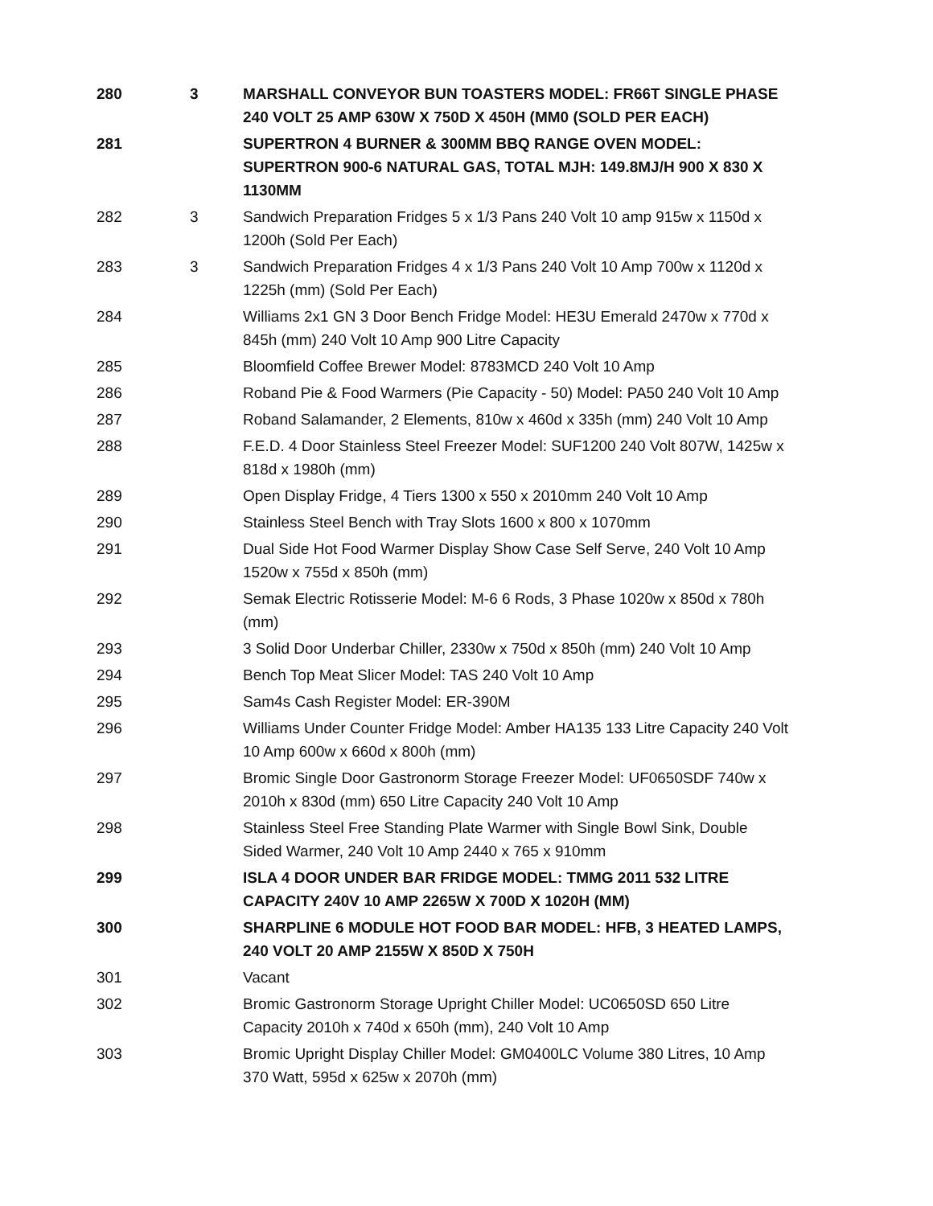| 280 | 3 | MARSHALL CONVEYOR BUN TOASTERS MODEL: FR66T SINGLE PHASE 240 VOLT 25 AMP 630W X 750D X 450H (MM0 (SOLD PER EACH) |
| 281 | | SUPERTRON 4 BURNER & 300MM BBQ RANGE OVEN MODEL: SUPERTRON 900-6 NATURAL GAS, TOTAL MJH: 149.8MJ/H 900 X 830 X 1130MM |
| 282 | 3 | Sandwich Preparation Fridges 5 x 1/3 Pans 240 Volt 10 amp 915w x 1150d x 1200h (Sold Per Each) |
| 283 | 3 | Sandwich Preparation Fridges 4 x 1/3 Pans 240 Volt 10 Amp 700w x 1120d x 1225h (mm) (Sold Per Each) |
| 284 | | Williams 2x1 GN 3 Door Bench Fridge Model: HE3U Emerald 2470w x 770d x 845h (mm) 240 Volt 10 Amp 900 Litre Capacity |
| 285 | | Bloomfield Coffee Brewer Model: 8783MCD 240 Volt 10 Amp |
| 286 | | Roband Pie & Food Warmers (Pie Capacity - 50) Model: PA50 240 Volt 10 Amp |
| 287 | | Roband Salamander, 2 Elements, 810w x 460d x 335h (mm) 240 Volt 10 Amp |
| 288 | | F.E.D. 4 Door Stainless Steel Freezer Model: SUF1200 240 Volt 807W, 1425w x 818d x 1980h (mm) |
| 289 | | Open Display Fridge, 4 Tiers 1300 x 550 x 2010mm 240 Volt 10 Amp |
| 290 | | Stainless Steel Bench with Tray Slots 1600 x 800 x 1070mm |
| 291 | | Dual Side Hot Food Warmer Display Show Case Self Serve, 240 Volt 10 Amp 1520w x 755d x 850h (mm) |
| 292 | | Semak Electric Rotisserie Model: M-6 6 Rods, 3 Phase 1020w x 850d x 780h (mm) |
| 293 | | 3 Solid Door Underbar Chiller, 2330w x 750d x 850h (mm) 240 Volt 10 Amp |
| 294 | | Bench Top Meat Slicer Model: TAS 240 Volt 10 Amp |
| 295 | | Sam4s Cash Register Model: ER-390M |
| 296 | | Williams Under Counter Fridge Model: Amber HA135 133 Litre Capacity 240 Volt 10 Amp 600w x 660d x 800h (mm) |
| 297 | | Bromic Single Door Gastronorm Storage Freezer Model: UF0650SDF 740w x 2010h x 830d (mm) 650 Litre Capacity 240 Volt 10 Amp |
| 298 | | Stainless Steel Free Standing Plate Warmer with Single Bowl Sink, Double Sided Warmer, 240 Volt 10 Amp 2440 x 765 x 910mm |
| 299 | | ISLA 4 DOOR UNDER BAR FRIDGE MODEL: TMMG 2011 532 LITRE CAPACITY 240V 10 AMP 2265W X 700D X 1020H (MM) |
| 300 | | SHARPLINE 6 MODULE HOT FOOD BAR MODEL: HFB, 3 HEATED LAMPS, 240 VOLT 20 AMP 2155W X 850D X 750H |
| 301 | | Vacant |
| 302 | | Bromic Gastronorm Storage Upright Chiller Model: UC0650SD 650 Litre Capacity 2010h x 740d x 650h (mm), 240 Volt 10 Amp |
| 303 | | Bromic Upright Display Chiller Model: GM0400LC Volume 380 Litres, 10 Amp 370 Watt, 595d x 625w x 2070h (mm) |